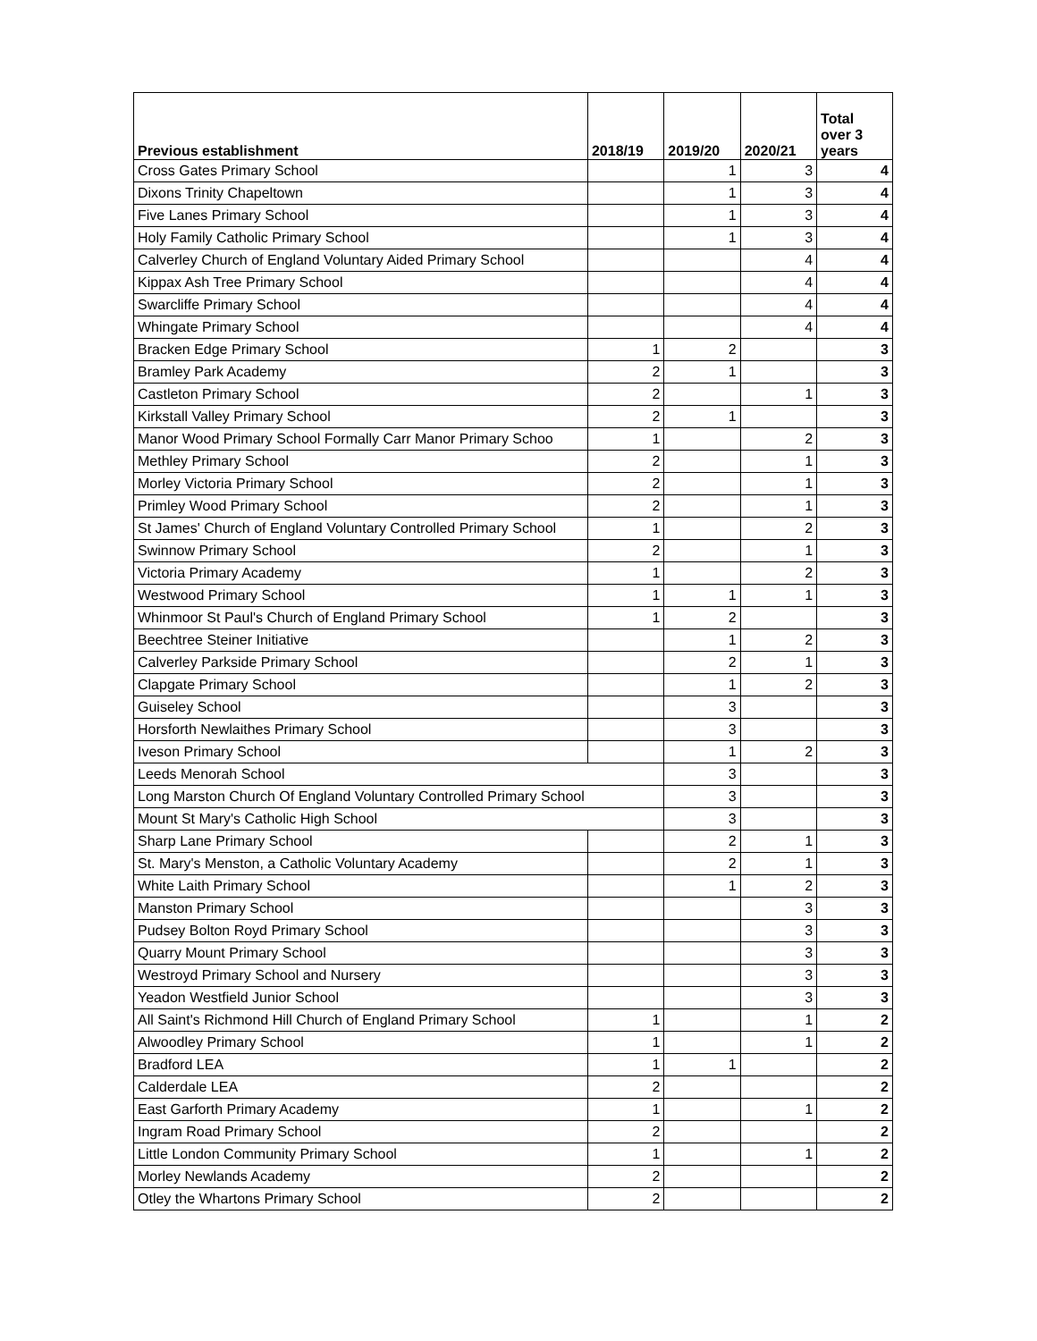| Previous establishment | 2018/19 | 2019/20 | 2020/21 | Total over 3 years |
| --- | --- | --- | --- | --- |
| Cross Gates Primary School | | 1 | 3 | 4 |
| Dixons Trinity Chapeltown | | 1 | 3 | 4 |
| Five Lanes Primary School | | 1 | 3 | 4 |
| Holy Family Catholic Primary School | | 1 | 3 | 4 |
| Calverley Church of England Voluntary Aided Primary School | | | 4 | 4 |
| Kippax Ash Tree Primary School | | | 4 | 4 |
| Swarcliffe Primary School | | | 4 | 4 |
| Whingate Primary School | | | 4 | 4 |
| Bracken Edge Primary School | 1 | 2 | | 3 |
| Bramley Park Academy | 2 | 1 | | 3 |
| Castleton Primary School | 2 | | 1 | 3 |
| Kirkstall Valley Primary School | 2 | 1 | | 3 |
| Manor Wood Primary School Formally Carr Manor Primary Schoo | 1 | | 2 | 3 |
| Methley Primary School | 2 | | 1 | 3 |
| Morley Victoria Primary School | 2 | | 1 | 3 |
| Primley Wood Primary School | 2 | | 1 | 3 |
| St James' Church of England Voluntary Controlled Primary School | 1 | | 2 | 3 |
| Swinnow Primary School | 2 | | 1 | 3 |
| Victoria Primary Academy | 1 | | 2 | 3 |
| Westwood Primary School | 1 | 1 | 1 | 3 |
| Whinmoor St Paul's Church of England Primary School | 1 | 2 | | 3 |
| Beechtree Steiner Initiative | | 1 | 2 | 3 |
| Calverley Parkside Primary School | | 2 | 1 | 3 |
| Clapgate Primary School | | 1 | 2 | 3 |
| Guiseley School | | 3 | | 3 |
| Horsforth Newlaithes Primary School | | 3 | | 3 |
| Iveson Primary School | | 1 | 2 | 3 |
| Leeds Menorah School | | 3 | | 3 |
| Long Marston Church Of England Voluntary Controlled Primary School | | 3 | | 3 |
| Mount St Mary's Catholic High School | | 3 | | 3 |
| Sharp Lane Primary School | | 2 | 1 | 3 |
| St. Mary's Menston, a Catholic Voluntary Academy | | 2 | 1 | 3 |
| White Laith Primary School | | 1 | 2 | 3 |
| Manston Primary School | | | 3 | 3 |
| Pudsey Bolton Royd Primary School | | | 3 | 3 |
| Quarry Mount Primary School | | | 3 | 3 |
| Westroyd Primary School and Nursery | | | 3 | 3 |
| Yeadon Westfield Junior School | | | 3 | 3 |
| All Saint's Richmond Hill Church of England Primary School | 1 | | 1 | 2 |
| Alwoodley Primary School | 1 | | 1 | 2 |
| Bradford LEA | 1 | 1 | | 2 |
| Calderdale LEA | 2 | | | 2 |
| East Garforth Primary Academy | 1 | | 1 | 2 |
| Ingram Road Primary School | 2 | | | 2 |
| Little London Community Primary School | 1 | | 1 | 2 |
| Morley Newlands Academy | 2 | | | 2 |
| Otley the Whartons Primary School | 2 | | | 2 |